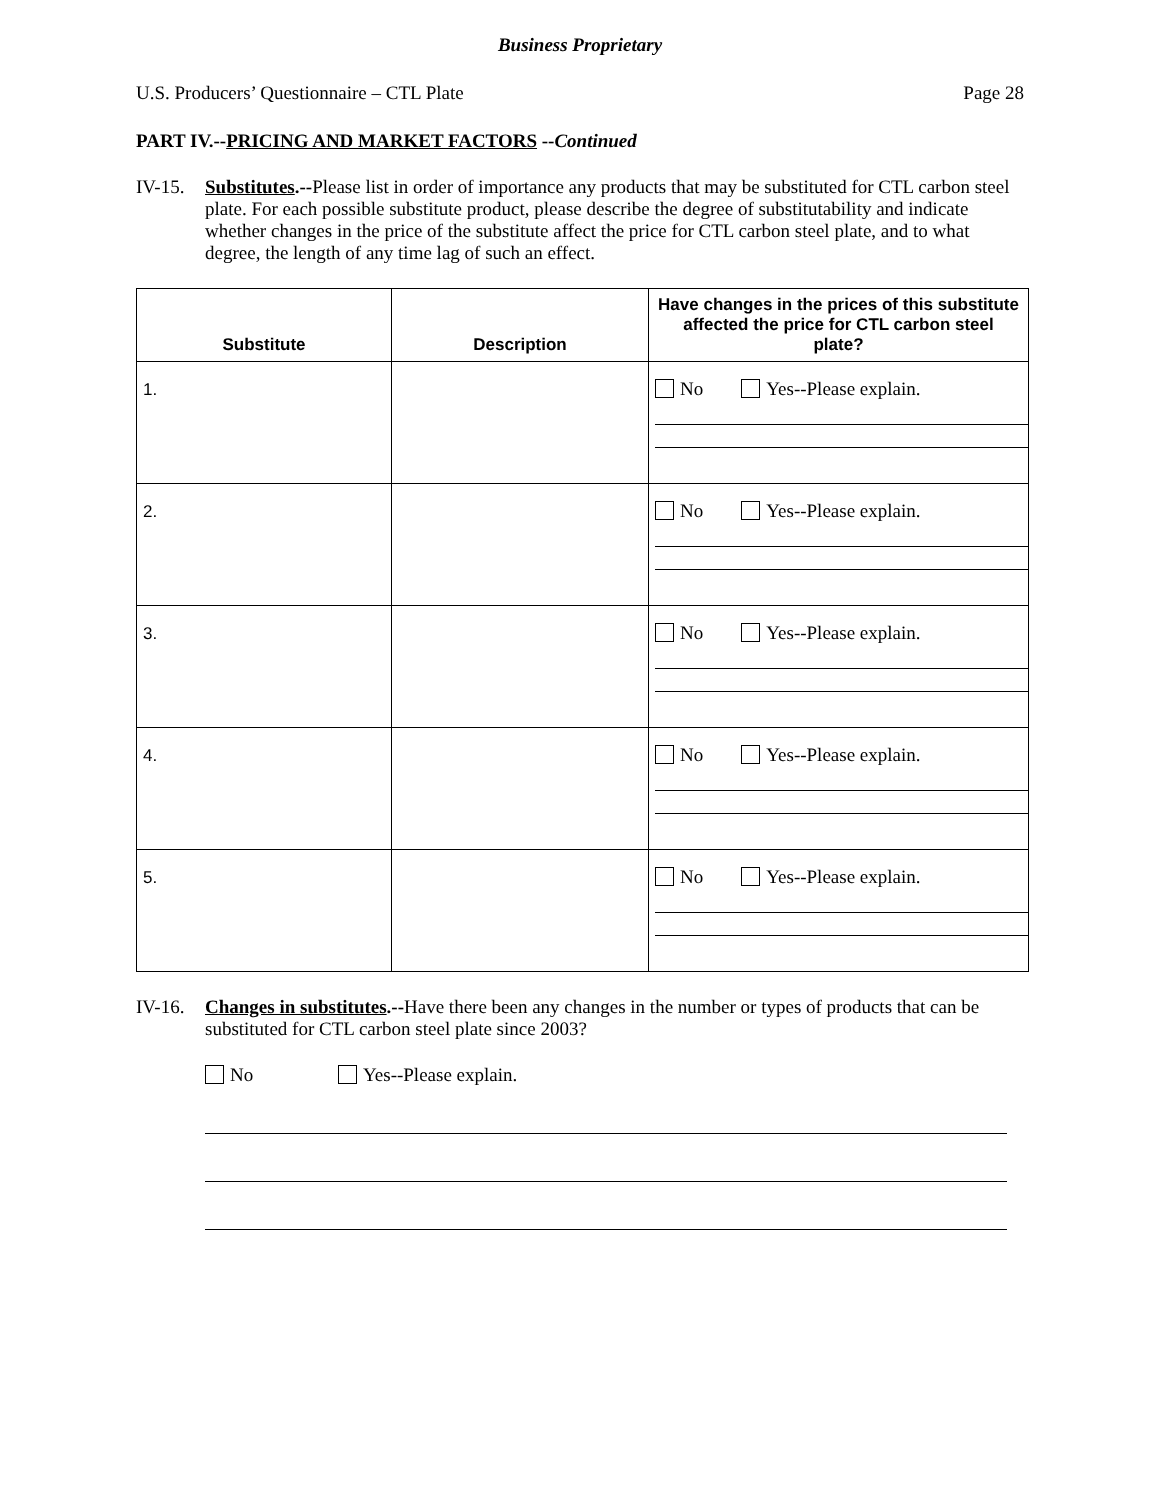Business Proprietary
U.S. Producers’ Questionnaire – CTL Plate Page 28
PART IV.--PRICING AND MARKET FACTORS --Continued
IV-15. Substitutes.--Please list in order of importance any products that may be substituted for CTL carbon steel plate. For each possible substitute product, please describe the degree of substitutability and indicate whether changes in the price of the substitute affect the price for CTL carbon steel plate, and to what degree, the length of any time lag of such an effect.
| Substitute | Description | Have changes in the prices of this substitute affected the price for CTL carbon steel plate? |
| --- | --- | --- |
| 1. | | No Yes--Please explain. |
| 2. | | No Yes--Please explain. |
| 3. | | No Yes--Please explain. |
| 4. | | No Yes--Please explain. |
| 5. | | No Yes--Please explain. |
IV-16. Changes in substitutes.--Have there been any changes in the number or types of products that can be substituted for CTL carbon steel plate since 2003?
No Yes--Please explain.